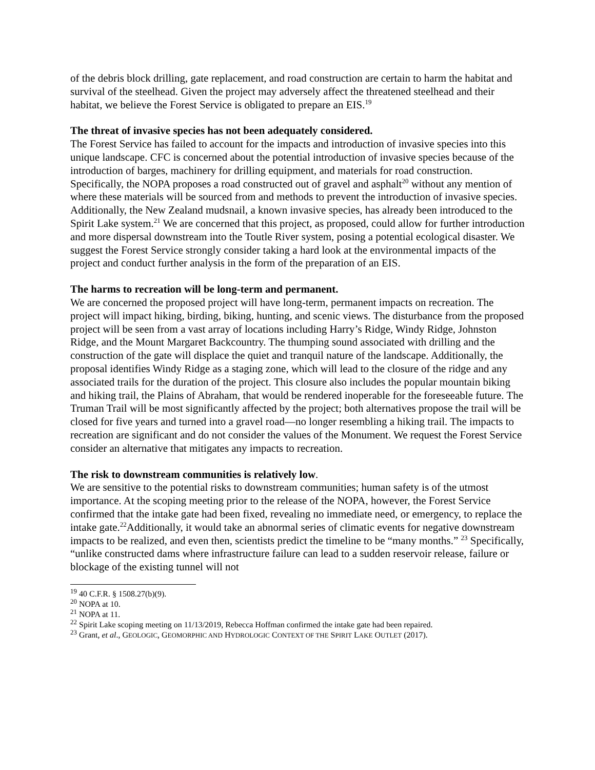of the debris block drilling, gate replacement, and road construction are certain to harm the habitat and survival of the steelhead. Given the project may adversely affect the threatened steelhead and their habitat, we believe the Forest Service is obligated to prepare an EIS.<sup>19</sup>
The threat of invasive species has not been adequately considered.
The Forest Service has failed to account for the impacts and introduction of invasive species into this unique landscape. CFC is concerned about the potential introduction of invasive species because of the introduction of barges, machinery for drilling equipment, and materials for road construction. Specifically, the NOPA proposes a road constructed out of gravel and asphalt<sup>20</sup> without any mention of where these materials will be sourced from and methods to prevent the introduction of invasive species. Additionally, the New Zealand mudsnail, a known invasive species, has already been introduced to the Spirit Lake system.<sup>21</sup> We are concerned that this project, as proposed, could allow for further introduction and more dispersal downstream into the Toutle River system, posing a potential ecological disaster. We suggest the Forest Service strongly consider taking a hard look at the environmental impacts of the project and conduct further analysis in the form of the preparation of an EIS.
The harms to recreation will be long-term and permanent.
We are concerned the proposed project will have long-term, permanent impacts on recreation. The project will impact hiking, birding, biking, hunting, and scenic views. The disturbance from the proposed project will be seen from a vast array of locations including Harry’s Ridge, Windy Ridge, Johnston Ridge, and the Mount Margaret Backcountry. The thumping sound associated with drilling and the construction of the gate will displace the quiet and tranquil nature of the landscape. Additionally, the proposal identifies Windy Ridge as a staging zone, which will lead to the closure of the ridge and any associated trails for the duration of the project. This closure also includes the popular mountain biking and hiking trail, the Plains of Abraham, that would be rendered inoperable for the foreseeable future. The Truman Trail will be most significantly affected by the project; both alternatives propose the trail will be closed for five years and turned into a gravel road—no longer resembling a hiking trail. The impacts to recreation are significant and do not consider the values of the Monument. We request the Forest Service consider an alternative that mitigates any impacts to recreation.
The risk to downstream communities is relatively low.
We are sensitive to the potential risks to downstream communities; human safety is of the utmost importance. At the scoping meeting prior to the release of the NOPA, however, the Forest Service confirmed that the intake gate had been fixed, revealing no immediate need, or emergency, to replace the intake gate.<sup>22</sup>Additionally, it would take an abnormal series of climatic events for negative downstream impacts to be realized, and even then, scientists predict the timeline to be “many months.” <sup>23</sup> Specifically, “unlike constructed dams where infrastructure failure can lead to a sudden reservoir release, failure or blockage of the existing tunnel will not
<sup>19</sup> 40 C.F.R. § 1508.27(b)(9).
<sup>20</sup> NOPA at 10.
<sup>21</sup> NOPA at 11.
<sup>22</sup> Spirit Lake scoping meeting on 11/13/2019, Rebecca Hoffman confirmed the intake gate had been repaired.
<sup>23</sup> Grant, et al., GEOLOGIC, GEOMORPHIC AND HYDROLOGIC CONTEXT OF THE SPIRIT LAKE OUTLET (2017).